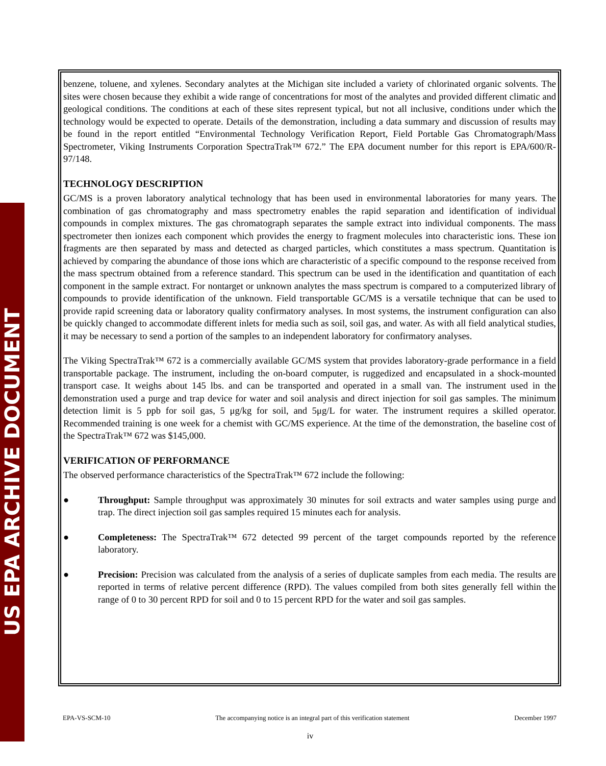US EPA ARCHIVE DOCUMENT
benzene, toluene, and xylenes. Secondary analytes at the Michigan site included a variety of chlorinated organic solvents. The sites were chosen because they exhibit a wide range of concentrations for most of the analytes and provided different climatic and geological conditions. The conditions at each of these sites represent typical, but not all inclusive, conditions under which the technology would be expected to operate. Details of the demonstration, including a data summary and discussion of results may be found in the report entitled “Environmental Technology Verification Report, Field Portable Gas Chromatograph/Mass Spectrometer, Viking Instruments Corporation SpectraTrak™ 672.” The EPA document number for this report is EPA/600/R-97/148.
TECHNOLOGY DESCRIPTION
GC/MS is a proven laboratory analytical technology that has been used in environmental laboratories for many years. The combination of gas chromatography and mass spectrometry enables the rapid separation and identification of individual compounds in complex mixtures. The gas chromatograph separates the sample extract into individual components. The mass spectrometer then ionizes each component which provides the energy to fragment molecules into characteristic ions. These ion fragments are then separated by mass and detected as charged particles, which constitutes a mass spectrum. Quantitation is achieved by comparing the abundance of those ions which are characteristic of a specific compound to the response received from the mass spectrum obtained from a reference standard. This spectrum can be used in the identification and quantitation of each component in the sample extract. For nontarget or unknown analytes the mass spectrum is compared to a computerized library of compounds to provide identification of the unknown. Field transportable GC/MS is a versatile technique that can be used to provide rapid screening data or laboratory quality confirmatory analyses. In most systems, the instrument configuration can also be quickly changed to accommodate different inlets for media such as soil, soil gas, and water. As with all field analytical studies, it may be necessary to send a portion of the samples to an independent laboratory for confirmatory analyses.
The Viking SpectraTrak™ 672 is a commercially available GC/MS system that provides laboratory-grade performance in a field transportable package. The instrument, including the on-board computer, is ruggedized and encapsulated in a shock-mounted transport case. It weighs about 145 lbs. and can be transported and operated in a small van. The instrument used in the demonstration used a purge and trap device for water and soil analysis and direct injection for soil gas samples. The minimum detection limit is 5 ppb for soil gas, 5 μg/kg for soil, and 5μg/L for water. The instrument requires a skilled operator. Recommended training is one week for a chemist with GC/MS experience. At the time of the demonstration, the baseline cost of the SpectraTrak™ 672 was $145,000.
VERIFICATION OF PERFORMANCE
The observed performance characteristics of the SpectraTrak™ 672 include the following:
● Throughput: Sample throughput was approximately 30 minutes for soil extracts and water samples using purge and trap. The direct injection soil gas samples required 15 minutes each for analysis.
● Completeness: The SpectraTrak™ 672 detected 99 percent of the target compounds reported by the reference laboratory.
● Precision: Precision was calculated from the analysis of a series of duplicate samples from each media. The results are reported in terms of relative percent difference (RPD). The values compiled from both sites generally fell within the range of 0 to 30 percent RPD for soil and 0 to 15 percent RPD for the water and soil gas samples.
EPA-VS-SCM-10 The accompanying notice is an integral part of this verification statement December 1997
iv